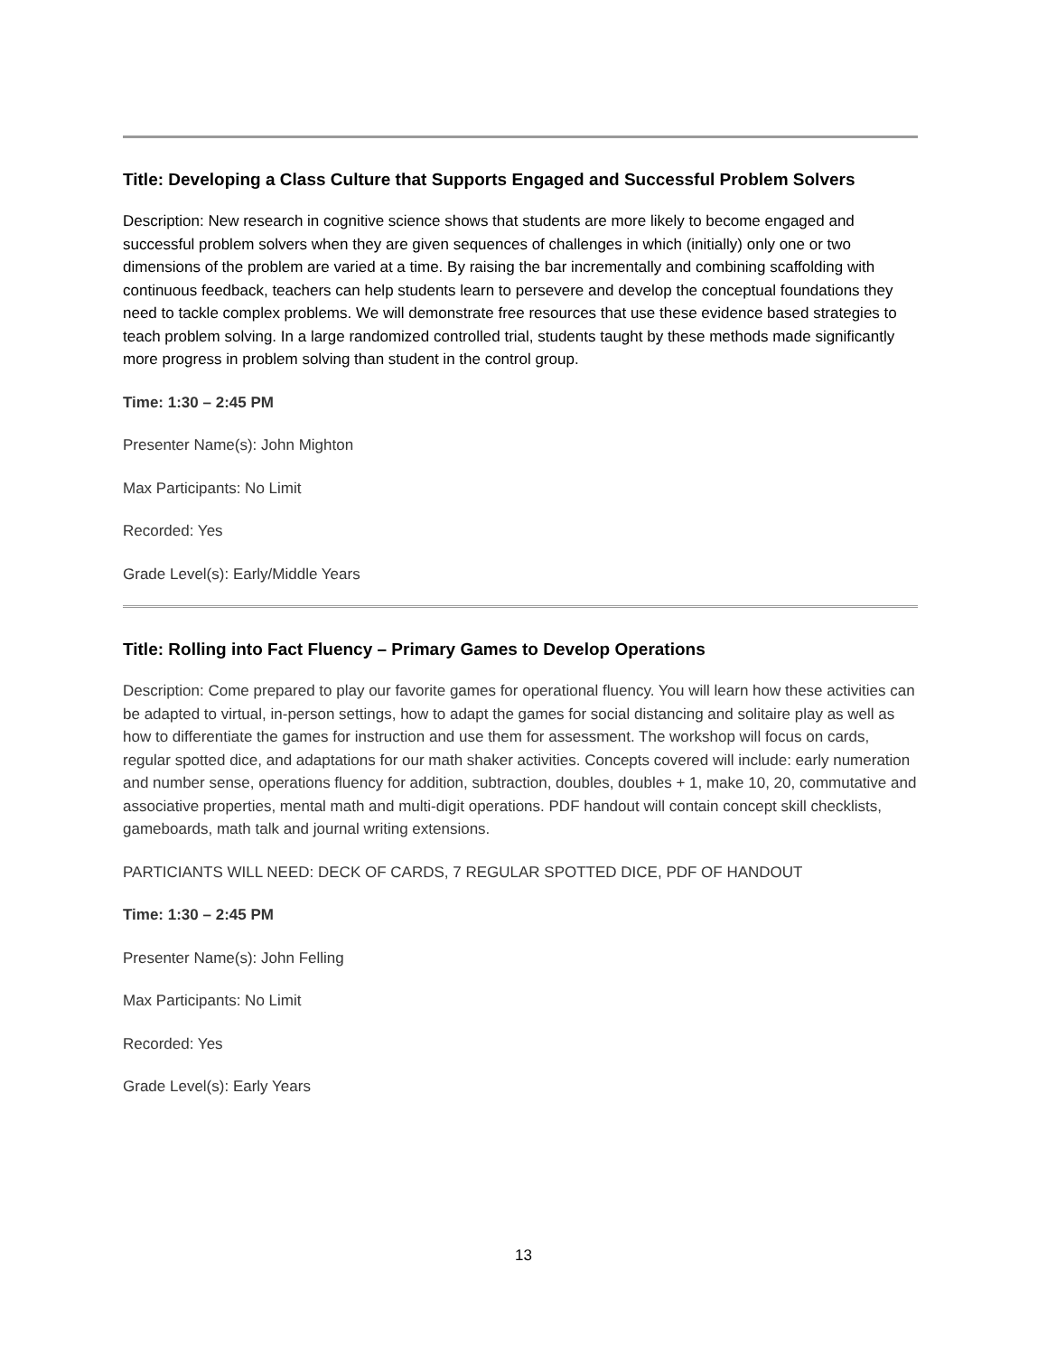Title: Developing a Class Culture that Supports Engaged and Successful Problem Solvers
Description: New research in cognitive science shows that students are more likely to become engaged and successful problem solvers when they are given sequences of challenges in which (initially) only one or two dimensions of the problem are varied at a time. By raising the bar incrementally and combining scaffolding with continuous feedback, teachers can help students learn to persevere and develop the conceptual foundations they need to tackle complex problems. We will demonstrate free resources that use these evidence based strategies to teach problem solving. In a large randomized controlled trial, students taught by these methods made significantly more progress in problem solving than student in the control group.
Time: 1:30 – 2:45 PM
Presenter Name(s): John Mighton
Max Participants: No Limit
Recorded: Yes
Grade Level(s): Early/Middle Years
Title: Rolling into Fact Fluency – Primary Games to Develop Operations
Description: Come prepared to play our favorite games for operational fluency. You will learn how these activities can be adapted to virtual, in-person settings, how to adapt the games for social distancing and solitaire play as well as how to differentiate the games for instruction and use them for assessment. The workshop will focus on cards, regular spotted dice, and adaptations for our math shaker activities. Concepts covered will include: early numeration and number sense, operations fluency for addition, subtraction, doubles, doubles + 1, make 10, 20, commutative and associative properties, mental math and multi-digit operations. PDF handout will contain concept skill checklists, gameboards, math talk and journal writing extensions.
PARTICIANTS WILL NEED: DECK OF CARDS, 7 REGULAR SPOTTED DICE, PDF OF HANDOUT
Time: 1:30 – 2:45 PM
Presenter Name(s): John Felling
Max Participants: No Limit
Recorded: Yes
Grade Level(s): Early Years
13